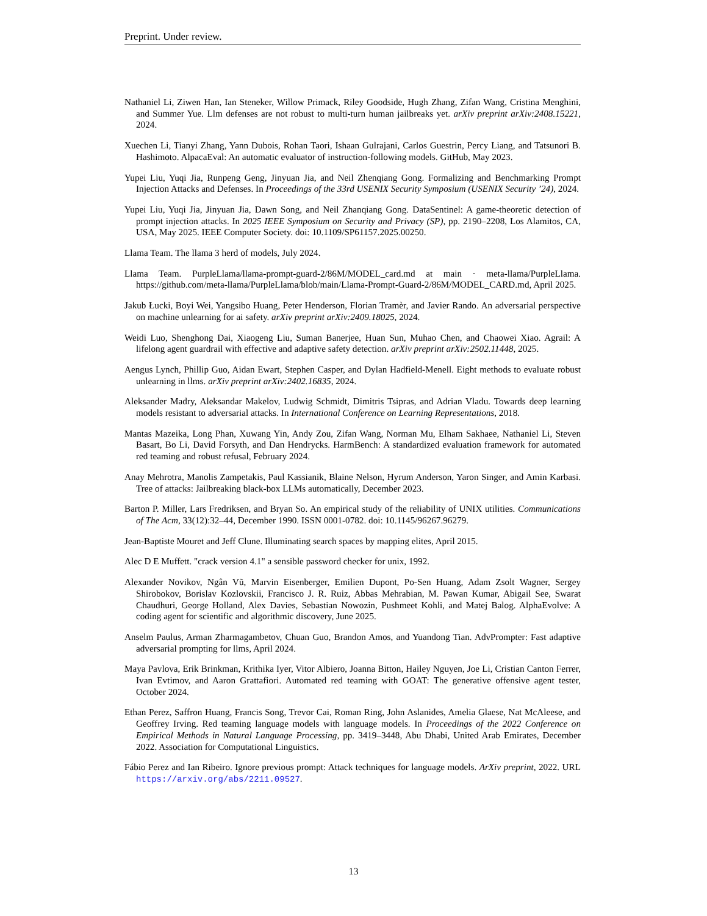Preprint. Under review.
Nathaniel Li, Ziwen Han, Ian Steneker, Willow Primack, Riley Goodside, Hugh Zhang, Zifan Wang, Cristina Menghini, and Summer Yue. Llm defenses are not robust to multi-turn human jailbreaks yet. arXiv preprint arXiv:2408.15221, 2024.
Xuechen Li, Tianyi Zhang, Yann Dubois, Rohan Taori, Ishaan Gulrajani, Carlos Guestrin, Percy Liang, and Tatsunori B. Hashimoto. AlpacaEval: An automatic evaluator of instruction-following models. GitHub, May 2023.
Yupei Liu, Yuqi Jia, Runpeng Geng, Jinyuan Jia, and Neil Zhenqiang Gong. Formalizing and Benchmarking Prompt Injection Attacks and Defenses. In Proceedings of the 33rd USENIX Security Symposium (USENIX Security ’24), 2024.
Yupei Liu, Yuqi Jia, Jinyuan Jia, Dawn Song, and Neil Zhanqiang Gong. DataSentinel: A game-theoretic detection of prompt injection attacks. In 2025 IEEE Symposium on Security and Privacy (SP), pp. 2190–2208, Los Alamitos, CA, USA, May 2025. IEEE Computer Society. doi: 10.1109/SP61157.2025.00250.
Llama Team. The llama 3 herd of models, July 2024.
Llama Team. PurpleLlama/llama-prompt-guard-2/86M/MODEL_card.md at main · meta-llama/PurpleLlama. https://github.com/meta-llama/PurpleLlama/blob/main/Llama-Prompt-Guard-2/86M/MODEL_CARD.md, April 2025.
Jakub Łucki, Boyi Wei, Yangsibo Huang, Peter Henderson, Florian Tramèr, and Javier Rando. An adversarial perspective on machine unlearning for ai safety. arXiv preprint arXiv:2409.18025, 2024.
Weidi Luo, Shenghong Dai, Xiaogeng Liu, Suman Banerjee, Huan Sun, Muhao Chen, and Chaowei Xiao. Agrail: A lifelong agent guardrail with effective and adaptive safety detection. arXiv preprint arXiv:2502.11448, 2025.
Aengus Lynch, Phillip Guo, Aidan Ewart, Stephen Casper, and Dylan Hadfield-Menell. Eight methods to evaluate robust unlearning in llms. arXiv preprint arXiv:2402.16835, 2024.
Aleksander Madry, Aleksandar Makelov, Ludwig Schmidt, Dimitris Tsipras, and Adrian Vladu. Towards deep learning models resistant to adversarial attacks. In International Conference on Learning Representations, 2018.
Mantas Mazeika, Long Phan, Xuwang Yin, Andy Zou, Zifan Wang, Norman Mu, Elham Sakhaee, Nathaniel Li, Steven Basart, Bo Li, David Forsyth, and Dan Hendrycks. HarmBench: A standardized evaluation framework for automated red teaming and robust refusal, February 2024.
Anay Mehrotra, Manolis Zampetakis, Paul Kassianik, Blaine Nelson, Hyrum Anderson, Yaron Singer, and Amin Karbasi. Tree of attacks: Jailbreaking black-box LLMs automatically, December 2023.
Barton P. Miller, Lars Fredriksen, and Bryan So. An empirical study of the reliability of UNIX utilities. Communications of The Acm, 33(12):32–44, December 1990. ISSN 0001-0782. doi: 10.1145/96267.96279.
Jean-Baptiste Mouret and Jeff Clune. Illuminating search spaces by mapping elites, April 2015.
Alec D E Muffett. "crack version 4.1" a sensible password checker for unix, 1992.
Alexander Novikov, Ngân Vũ, Marvin Eisenberger, Emilien Dupont, Po-Sen Huang, Adam Zsolt Wagner, Sergey Shirobokov, Borislav Kozlovskii, Francisco J. R. Ruiz, Abbas Mehrabian, M. Pawan Kumar, Abigail See, Swarat Chaudhuri, George Holland, Alex Davies, Sebastian Nowozin, Pushmeet Kohli, and Matej Balog. AlphaEvolve: A coding agent for scientific and algorithmic discovery, June 2025.
Anselm Paulus, Arman Zharmagambetov, Chuan Guo, Brandon Amos, and Yuandong Tian. AdvPrompter: Fast adaptive adversarial prompting for llms, April 2024.
Maya Pavlova, Erik Brinkman, Krithika Iyer, Vitor Albiero, Joanna Bitton, Hailey Nguyen, Joe Li, Cristian Canton Ferrer, Ivan Evtimov, and Aaron Grattafiori. Automated red teaming with GOAT: The generative offensive agent tester, October 2024.
Ethan Perez, Saffron Huang, Francis Song, Trevor Cai, Roman Ring, John Aslanides, Amelia Glaese, Nat McAleese, and Geoffrey Irving. Red teaming language models with language models. In Proceedings of the 2022 Conference on Empirical Methods in Natural Language Processing, pp. 3419–3448, Abu Dhabi, United Arab Emirates, December 2022. Association for Computational Linguistics.
Fábio Perez and Ian Ribeiro. Ignore previous prompt: Attack techniques for language models. ArXiv preprint, 2022. URL https://arxiv.org/abs/2211.09527.
13